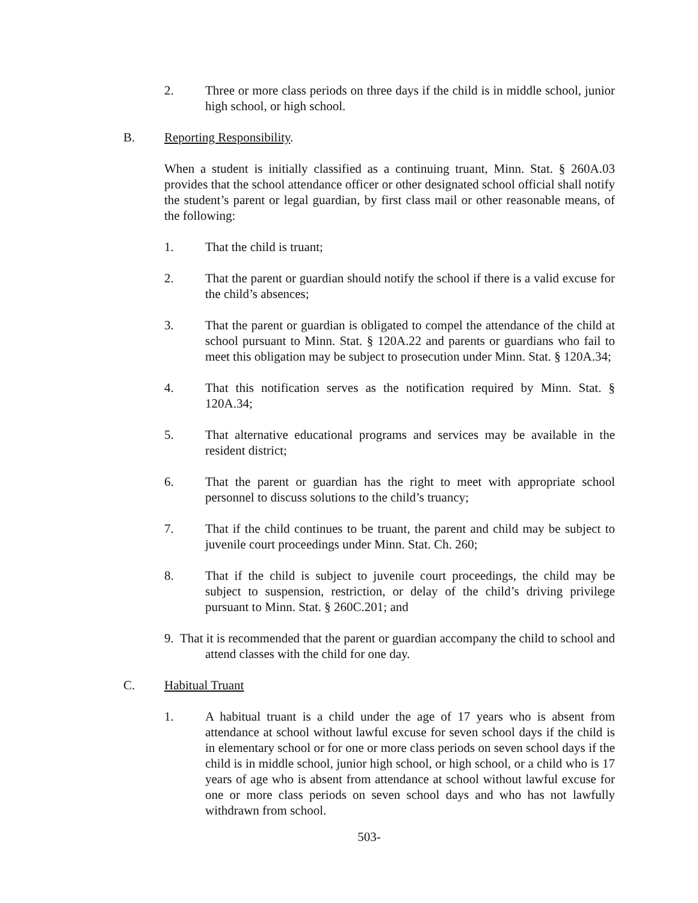2. Three or more class periods on three days if the child is in middle school, junior high school, or high school.
B. Reporting Responsibility.
When a student is initially classified as a continuing truant, Minn. Stat. § 260A.03 provides that the school attendance officer or other designated school official shall notify the student’s parent or legal guardian, by first class mail or other reasonable means, of the following:
1. That the child is truant;
2. That the parent or guardian should notify the school if there is a valid excuse for the child’s absences;
3. That the parent or guardian is obligated to compel the attendance of the child at school pursuant to Minn. Stat. § 120A.22 and parents or guardians who fail to meet this obligation may be subject to prosecution under Minn. Stat. § 120A.34;
4. That this notification serves as the notification required by Minn. Stat. § 120A.34;
5. That alternative educational programs and services may be available in the resident district;
6. That the parent or guardian has the right to meet with appropriate school personnel to discuss solutions to the child’s truancy;
7. That if the child continues to be truant, the parent and child may be subject to juvenile court proceedings under Minn. Stat. Ch. 260;
8. That if the child is subject to juvenile court proceedings, the child may be subject to suspension, restriction, or delay of the child’s driving privilege pursuant to Minn. Stat. § 260C.201; and
9. That it is recommended that the parent or guardian accompany the child to school and attend classes with the child for one day.
C. Habitual Truant
1. A habitual truant is a child under the age of 17 years who is absent from attendance at school without lawful excuse for seven school days if the child is in elementary school or for one or more class periods on seven school days if the child is in middle school, junior high school, or high school, or a child who is 17 years of age who is absent from attendance at school without lawful excuse for one or more class periods on seven school days and who has not lawfully withdrawn from school.
503-